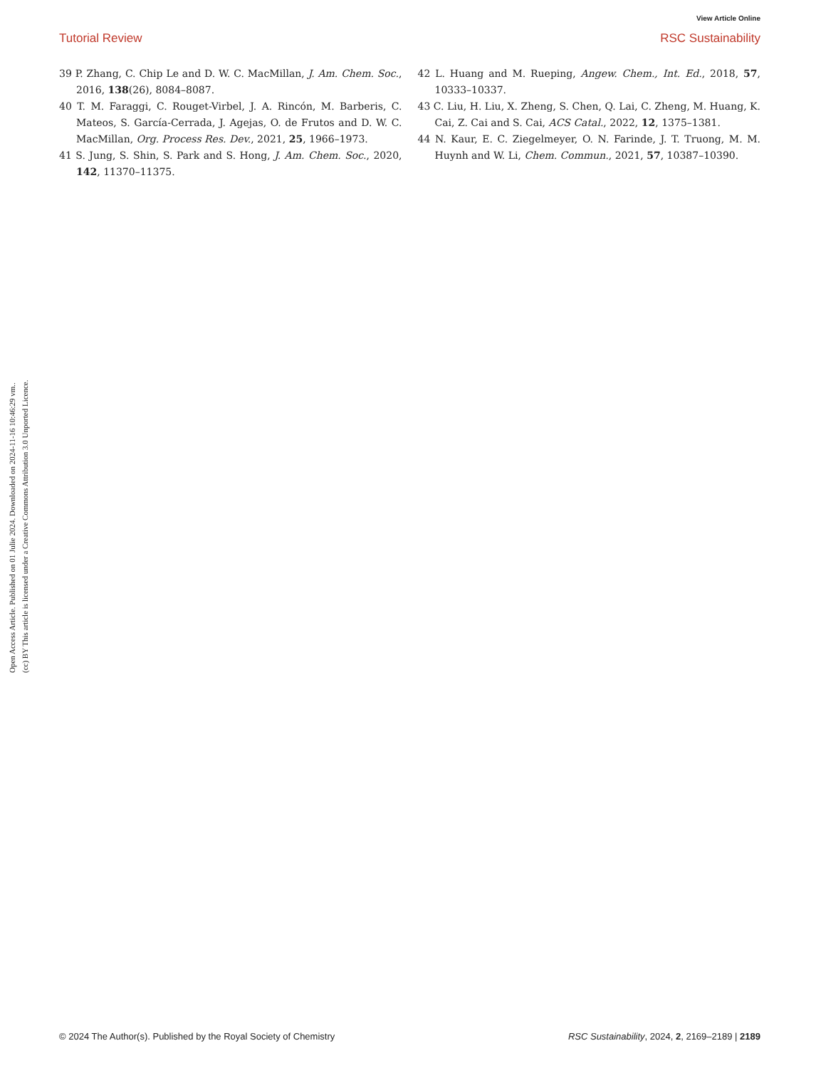View Article Online
Tutorial Review RSC Sustainability
Open Access Article. Published on 01 Julie 2024. Downloaded on 2024-11-16 10:46:29 vm..
(cc) BY This article is licensed under a Creative Commons Attribution 3.0 Unported Licence.
39 P. Zhang, C. Chip Le and D. W. C. MacMillan, J. Am. Chem. Soc., 2016, 138(26), 8084–8087.
40 T. M. Faraggi, C. Rouget-Virbel, J. A. Rincón, M. Barberis, C. Mateos, S. García-Cerrada, J. Agejas, O. de Frutos and D. W. C. MacMillan, Org. Process Res. Dev., 2021, 25, 1966–1973.
41 S. Jung, S. Shin, S. Park and S. Hong, J. Am. Chem. Soc., 2020, 142, 11370–11375.
42 L. Huang and M. Rueping, Angew. Chem., Int. Ed., 2018, 57, 10333–10337.
43 C. Liu, H. Liu, X. Zheng, S. Chen, Q. Lai, C. Zheng, M. Huang, K. Cai, Z. Cai and S. Cai, ACS Catal., 2022, 12, 1375–1381.
44 N. Kaur, E. C. Ziegelmeyer, O. N. Farinde, J. T. Truong, M. M. Huynh and W. Li, Chem. Commun., 2021, 57, 10387–10390.
© 2024 The Author(s). Published by the Royal Society of Chemistry RSC Sustainability, 2024, 2, 2169–2189 | 2189